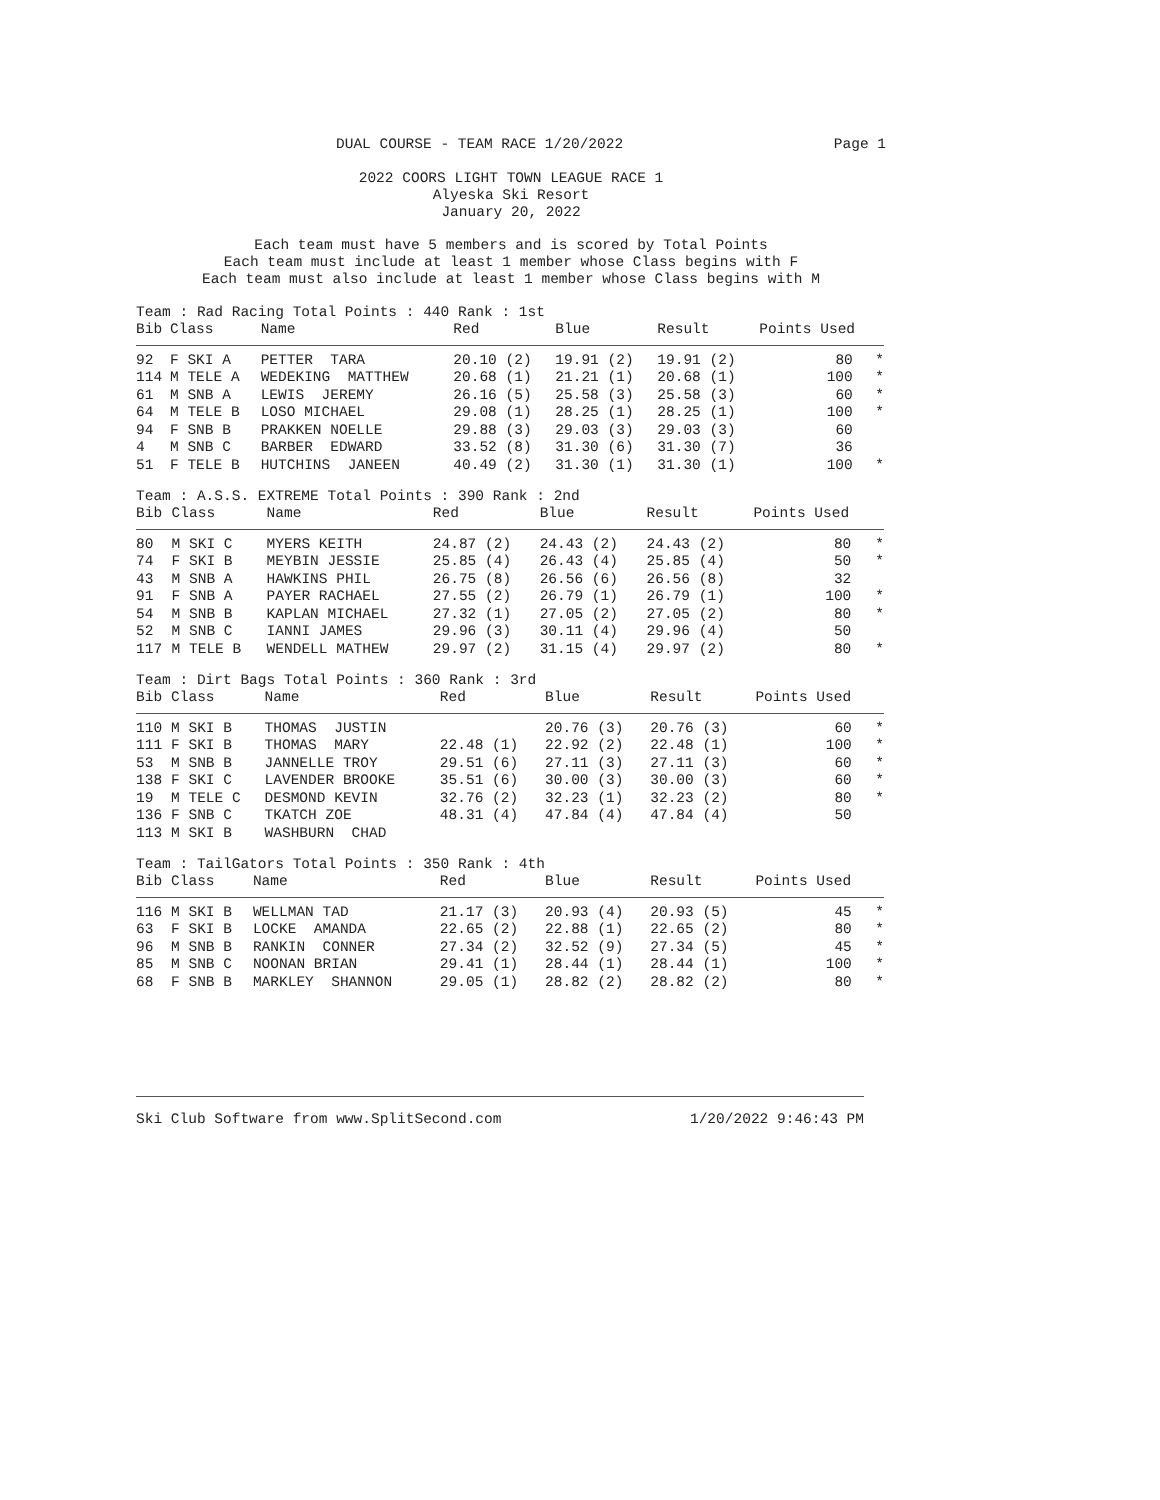DUAL COURSE - TEAM RACE 1/20/2022 Page 1
2022 COORS LIGHT TOWN LEAGUE RACE 1
Alyeska Ski Resort
January 20, 2022
Each team must have 5 members and is scored by Total Points
Each team must include at least 1 member whose Class begins with F
Each team must also include at least 1 member whose Class begins with M
Team : Rad Racing Total Points : 440 Rank : 1st
| Bib | Class | Name | Red | Blue | Result | Points Used | |
| --- | --- | --- | --- | --- | --- | --- | --- |
| 92 | F SKI A | PETTER TARA | 20.10 (2) | 19.91 (2) | 19.91 (2) | 80 | * |
| 114 | M TELE A | WEDEKING MATTHEW | 20.68 (1) | 21.21 (1) | 20.68 (1) | 100 | * |
| 61 | M SNB A | LEWIS JEREMY | 26.16 (5) | 25.58 (3) | 25.58 (3) | 60 | * |
| 64 | M TELE B | LOSO MICHAEL | 29.08 (1) | 28.25 (1) | 28.25 (1) | 100 | * |
| 94 | F SNB B | PRAKKEN NOELLE | 29.88 (3) | 29.03 (3) | 29.03 (3) | 60 | |
| 4 | M SNB C | BARBER EDWARD | 33.52 (8) | 31.30 (6) | 31.30 (7) | 36 | |
| 51 | F TELE B | HUTCHINS JANEEN | 40.49 (2) | 31.30 (1) | 31.30 (1) | 100 | * |
Team : A.S.S. EXTREME Total Points : 390 Rank : 2nd
| Bib | Class | Name | Red | Blue | Result | Points Used | |
| --- | --- | --- | --- | --- | --- | --- | --- |
| 80 | M SKI C | MYERS KEITH | 24.87 (2) | 24.43 (2) | 24.43 (2) | 80 | * |
| 74 | F SKI B | MEYBIN JESSIE | 25.85 (4) | 26.43 (4) | 25.85 (4) | 50 | * |
| 43 | M SNB A | HAWKINS PHIL | 26.75 (8) | 26.56 (6) | 26.56 (8) | 32 | |
| 91 | F SNB A | PAYER RACHAEL | 27.55 (2) | 26.79 (1) | 26.79 (1) | 100 | * |
| 54 | M SNB B | KAPLAN MICHAEL | 27.32 (1) | 27.05 (2) | 27.05 (2) | 80 | * |
| 52 | M SNB C | IANNI JAMES | 29.96 (3) | 30.11 (4) | 29.96 (4) | 50 | |
| 117 | M TELE B | WENDELL MATHEW | 29.97 (2) | 31.15 (4) | 29.97 (2) | 80 | * |
Team : Dirt Bags Total Points : 360 Rank : 3rd
| Bib | Class | Name | Red | Blue | Result | Points Used | |
| --- | --- | --- | --- | --- | --- | --- | --- |
| 110 | M SKI B | THOMAS JUSTIN | | 20.76 (3) | 20.76 (3) | 60 | * |
| 111 | F SKI B | THOMAS MARY | 22.48 (1) | 22.92 (2) | 22.48 (1) | 100 | * |
| 53 | M SNB B | JANNELLE TROY | 29.51 (6) | 27.11 (3) | 27.11 (3) | 60 | * |
| 138 | F SKI C | LAVENDER BROOKE | 35.51 (6) | 30.00 (3) | 30.00 (3) | 60 | * |
| 19 | M TELE C | DESMOND KEVIN | 32.76 (2) | 32.23 (1) | 32.23 (2) | 80 | * |
| 136 | F SNB C | TKATCH ZOE | 48.31 (4) | 47.84 (4) | 47.84 (4) | 50 | |
| 113 | M SKI B | WASHBURN CHAD | | | | | |
Team : TailGators Total Points : 350 Rank : 4th
| Bib | Class | Name | Red | Blue | Result | Points Used | |
| --- | --- | --- | --- | --- | --- | --- | --- |
| 116 | M SKI B | WELLMAN TAD | 21.17 (3) | 20.93 (4) | 20.93 (5) | 45 | * |
| 63 | F SKI B | LOCKE AMANDA | 22.65 (2) | 22.88 (1) | 22.65 (2) | 80 | * |
| 96 | M SNB B | RANKIN CONNER | 27.34 (2) | 32.52 (9) | 27.34 (5) | 45 | * |
| 85 | M SNB C | NOONAN BRIAN | 29.41 (1) | 28.44 (1) | 28.44 (1) | 100 | * |
| 68 | F SNB B | MARKLEY SHANNON | 29.05 (1) | 28.82 (2) | 28.82 (2) | 80 | * |
Ski Club Software from www.SplitSecond.com 1/20/2022 9:46:43 PM